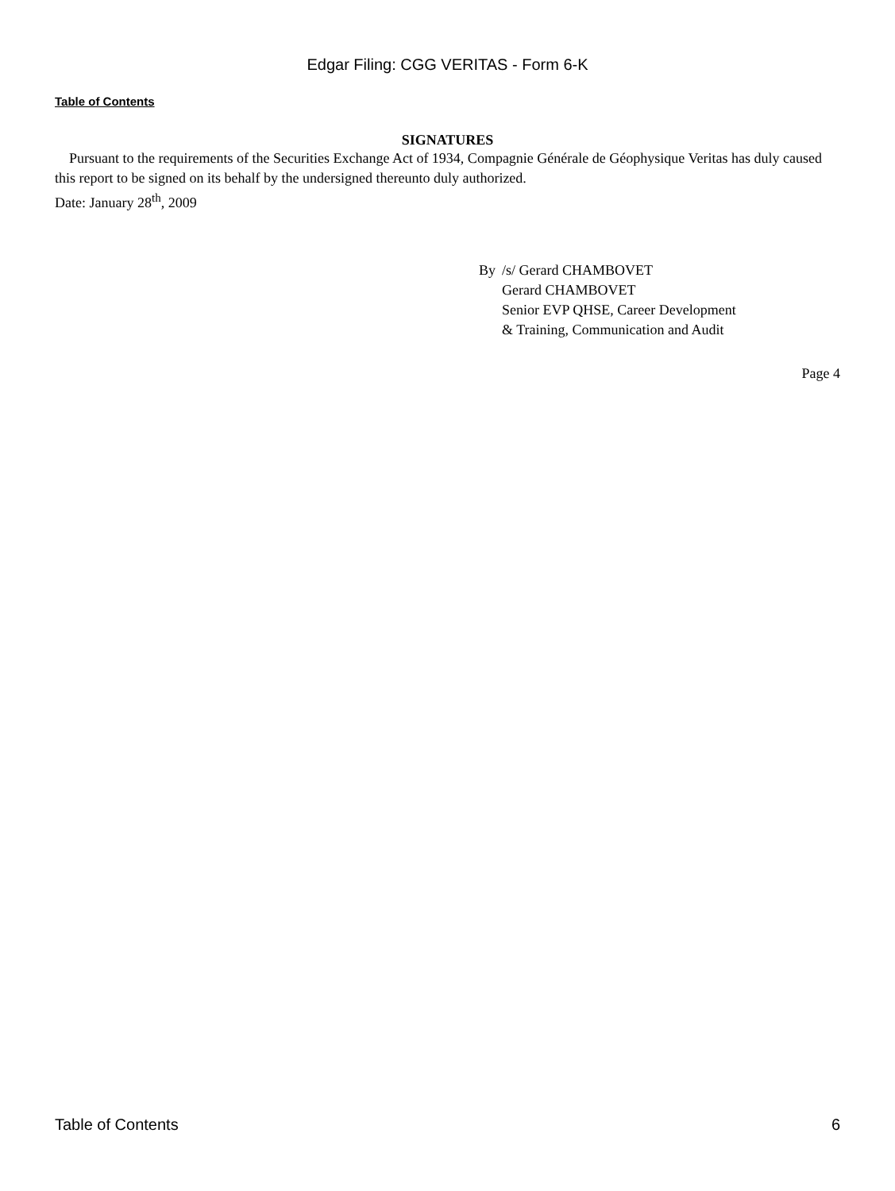Edgar Filing: CGG VERITAS - Form 6-K
Table of Contents
SIGNATURES
Pursuant to the requirements of the Securities Exchange Act of 1934, Compagnie Générale de Géophysique Veritas has duly caused this report to be signed on its behalf by the undersigned thereunto duly authorized.
Date: January 28<sup>th</sup>, 2009
| By | /s/ Gerard CHAMBOVET |
| | Gerard CHAMBOVET |
| | Senior EVP QHSE, Career Development & Training, Communication and Audit |
Page 4
Table of Contents 6